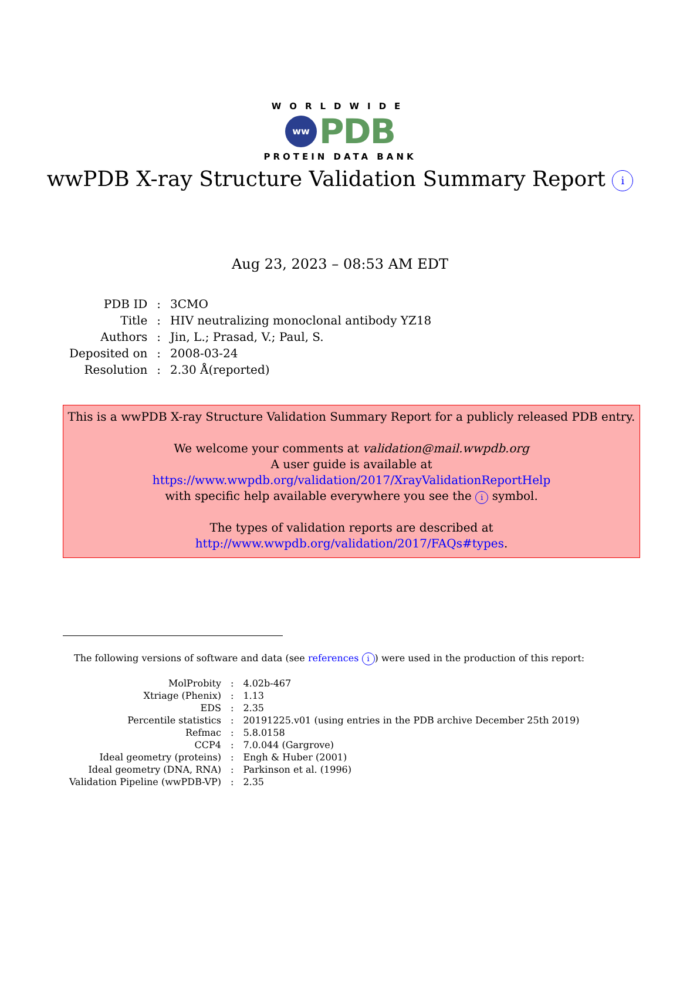WORLDWIDE
ww PDB
PROTEIN DATA BANK
wwPDB X-ray Structure Validation Summary Report i
Aug 23, 2023 – 08:53 AM EDT
| PDB ID | : | 3CMO |
| Title | : | HIV neutralizing monoclonal antibody YZ18 |
| Authors | : | Jin, L.; Prasad, V.; Paul, S. |
| Deposited on | : | 2008-03-24 |
| Resolution | : | 2.30 Å(reported) |
This is a wwPDB X-ray Structure Validation Summary Report for a publicly released PDB entry.
We welcome your comments at validation@mail.wwpdb.org
A user guide is available at
https://www.wwpdb.org/validation/2017/XrayValidationReportHelp
with specific help available everywhere you see the i symbol.
The types of validation reports are described at
http://www.wwpdb.org/validation/2017/FAQs#types.
The following versions of software and data (see references i) were used in the production of this report:
| MolProbity | : | 4.02b-467 |
| Xtriage (Phenix) | : | 1.13 |
| EDS | : | 2.35 |
| Percentile statistics | : | 20191225.v01 (using entries in the PDB archive December 25th 2019) |
| Refmac | : | 5.8.0158 |
| CCP4 | : | 7.0.044 (Gargrove) |
| Ideal geometry (proteins) | : | Engh & Huber (2001) |
| Ideal geometry (DNA, RNA) | : | Parkinson et al. (1996) |
| Validation Pipeline (wwPDB-VP) | : | 2.35 |